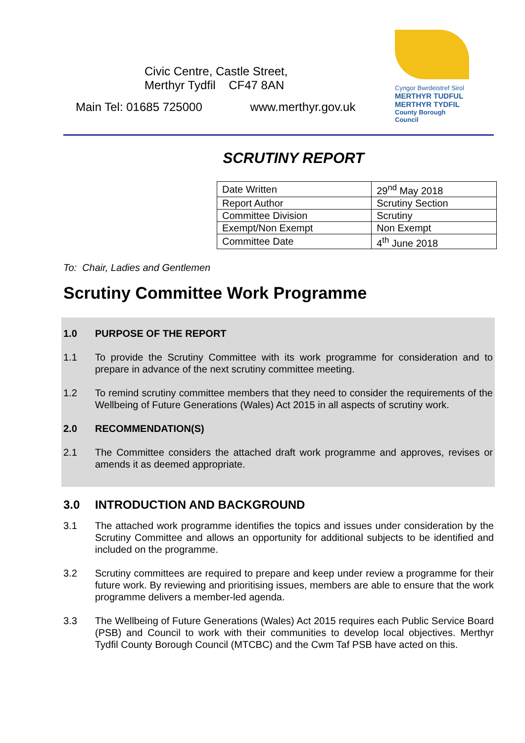Civic Centre, Castle Street,
Merthyr Tydfil CF47 8AN
Main Tel: 01685 725000 www.merthyr.gov.uk
Cyngor Bwrdeistref Sirol
MERTHYR TUDFUL
MERTHYR TYDFIL
County Borough Council
SCRUTINY REPORT
| Date Written | 29<sup>nd</sup> May 2018 |
| Report Author | Scrutiny Section |
| Committee Division | Scrutiny |
| Exempt/Non Exempt | Non Exempt |
| Committee Date | 4<sup>th</sup> June 2018 |
To: Chair, Ladies and Gentlemen
Scrutiny Committee Work Programme
1.0 PURPOSE OF THE REPORT
1.1 To provide the Scrutiny Committee with its work programme for consideration and to prepare in advance of the next scrutiny committee meeting.
1.2 To remind scrutiny committee members that they need to consider the requirements of the Wellbeing of Future Generations (Wales) Act 2015 in all aspects of scrutiny work.
2.0 RECOMMENDATION(S)
2.1 The Committee considers the attached draft work programme and approves, revises or amends it as deemed appropriate.
3.0 INTRODUCTION AND BACKGROUND
3.1 The attached work programme identifies the topics and issues under consideration by the Scrutiny Committee and allows an opportunity for additional subjects to be identified and included on the programme.
3.2 Scrutiny committees are required to prepare and keep under review a programme for their future work. By reviewing and prioritising issues, members are able to ensure that the work programme delivers a member-led agenda.
3.3 The Wellbeing of Future Generations (Wales) Act 2015 requires each Public Service Board (PSB) and Council to work with their communities to develop local objectives. Merthyr Tydfil County Borough Council (MTCBC) and the Cwm Taf PSB have acted on this.